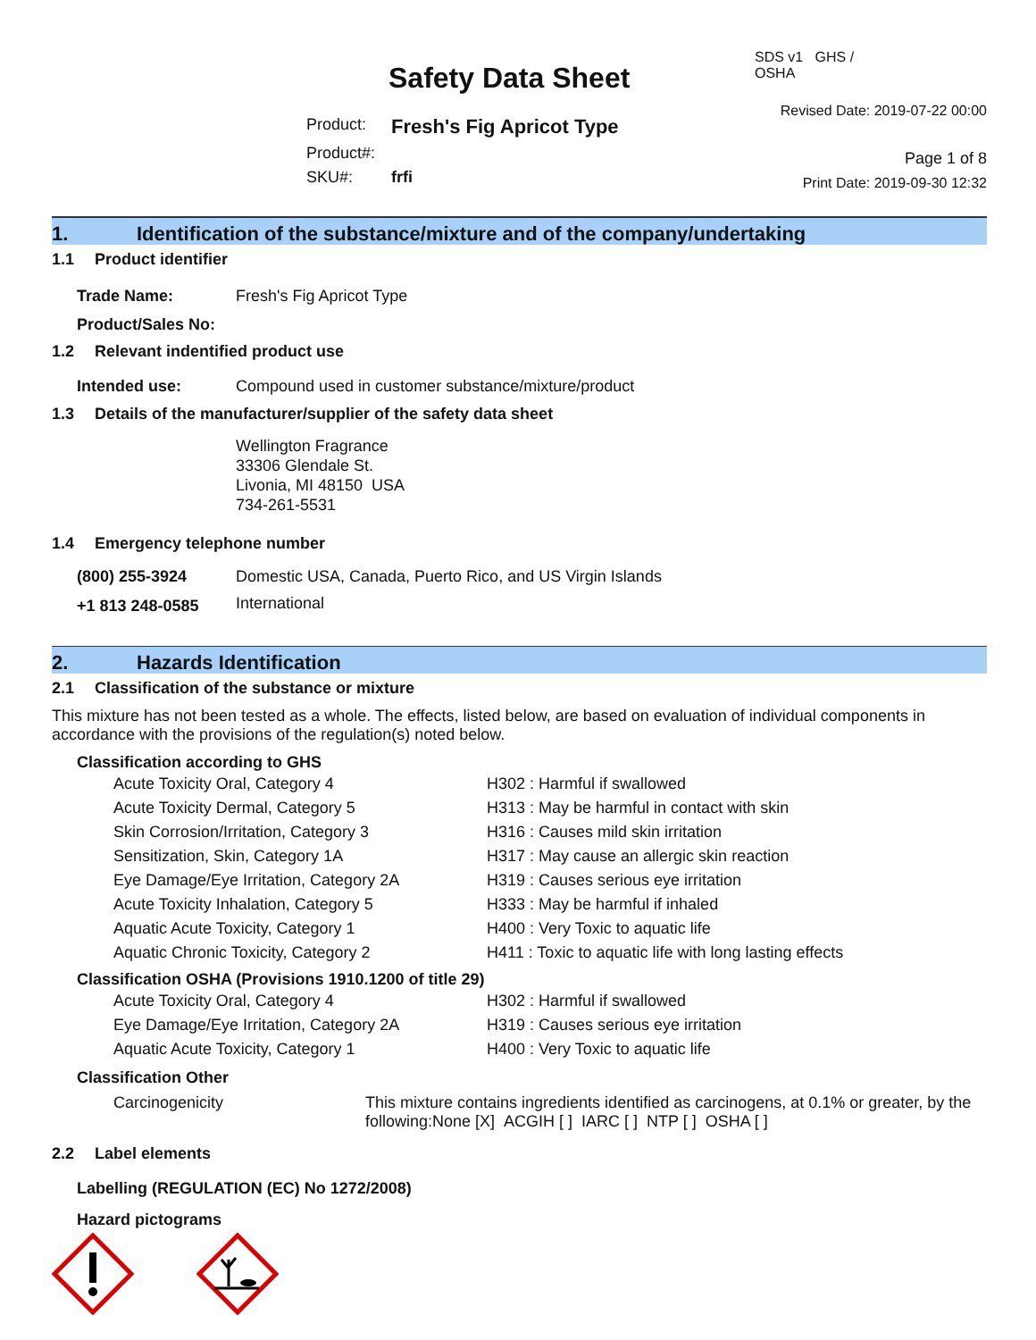Safety Data Sheet
| Product: | Fresh's Fig Apricot Type |
| Product#: | |
| SKU#: | frfi |
SDS v1 GHS / OSHA
Revised Date: 2019-07-22 00:00
Page 1 of 8
Print Date: 2019-09-30 12:32
1. Identification of the substance/mixture and of the company/undertaking
1.1 Product identifier
| Trade Name: | Fresh's Fig Apricot Type |
| Product/Sales No: | |
1.2 Relevant indentified product use
| Intended use: | Compound used in customer substance/mixture/product |
1.3 Details of the manufacturer/supplier of the safety data sheet
Wellington Fragrance
33306 Glendale St.
Livonia, MI 48150 USA
734-261-5531
1.4 Emergency telephone number
| (800) 255-3924 | Domestic USA, Canada, Puerto Rico, and US Virgin Islands |
| +1 813 248-0585 | International |
2. Hazards Identification
2.1 Classification of the substance or mixture
This mixture has not been tested as a whole. The effects, listed below, are based on evaluation of individual components in accordance with the provisions of the regulation(s) noted below.
Classification according to GHS
| Acute Toxicity Oral, Category 4 | H302 : Harmful if swallowed |
| Acute Toxicity Dermal, Category 5 | H313 : May be harmful in contact with skin |
| Skin Corrosion/Irritation, Category 3 | H316 : Causes mild skin irritation |
| Sensitization, Skin, Category 1A | H317 : May cause an allergic skin reaction |
| Eye Damage/Eye Irritation, Category 2A | H319 : Causes serious eye irritation |
| Acute Toxicity Inhalation, Category 5 | H333 : May be harmful if inhaled |
| Aquatic Acute Toxicity, Category 1 | H400 : Very Toxic to aquatic life |
| Aquatic Chronic Toxicity, Category 2 | H411 : Toxic to aquatic life with long lasting effects |
Classification OSHA (Provisions 1910.1200 of title 29)
| Acute Toxicity Oral, Category 4 | H302 : Harmful if swallowed |
| Eye Damage/Eye Irritation, Category 2A | H319 : Causes serious eye irritation |
| Aquatic Acute Toxicity, Category 1 | H400 : Very Toxic to aquatic life |
Classification Other
| Carcinogenicity | This mixture contains ingredients identified as carcinogens, at 0.1% or greater, by the following:None [X] ACGIH [ ] IARC [ ] NTP [ ] OSHA [ ] |
2.2 Label elements
Labelling (REGULATION (EC) No 1272/2008)
Hazard pictograms